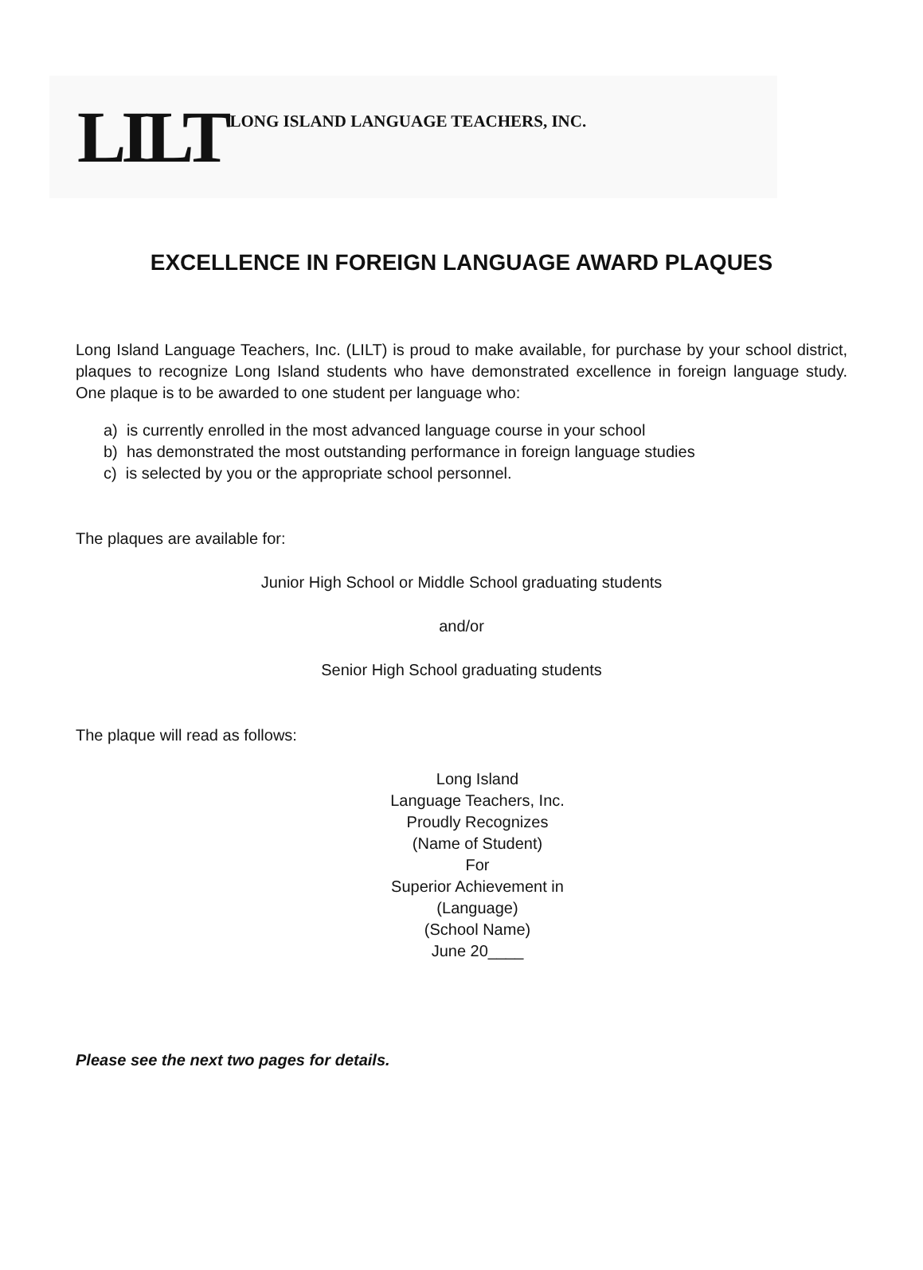LILT LONG ISLAND LANGUAGE TEACHERS, INC.
EXCELLENCE IN FOREIGN LANGUAGE AWARD PLAQUES
Long Island Language Teachers, Inc. (LILT) is proud to make available, for purchase by your school district, plaques to recognize Long Island students who have demonstrated excellence in foreign language study. One plaque is to be awarded to one student per language who:
a) is currently enrolled in the most advanced language course in your school
b) has demonstrated the most outstanding performance in foreign language studies
c) is selected by you or the appropriate school personnel.
The plaques are available for:
Junior High School or Middle School graduating students
and/or
Senior High School graduating students
The plaque will read as follows:
Long Island
Language Teachers, Inc.
Proudly Recognizes
(Name of Student)
For
Superior Achievement in
(Language)
(School Name)
June 20____
Please see the next two pages for details.